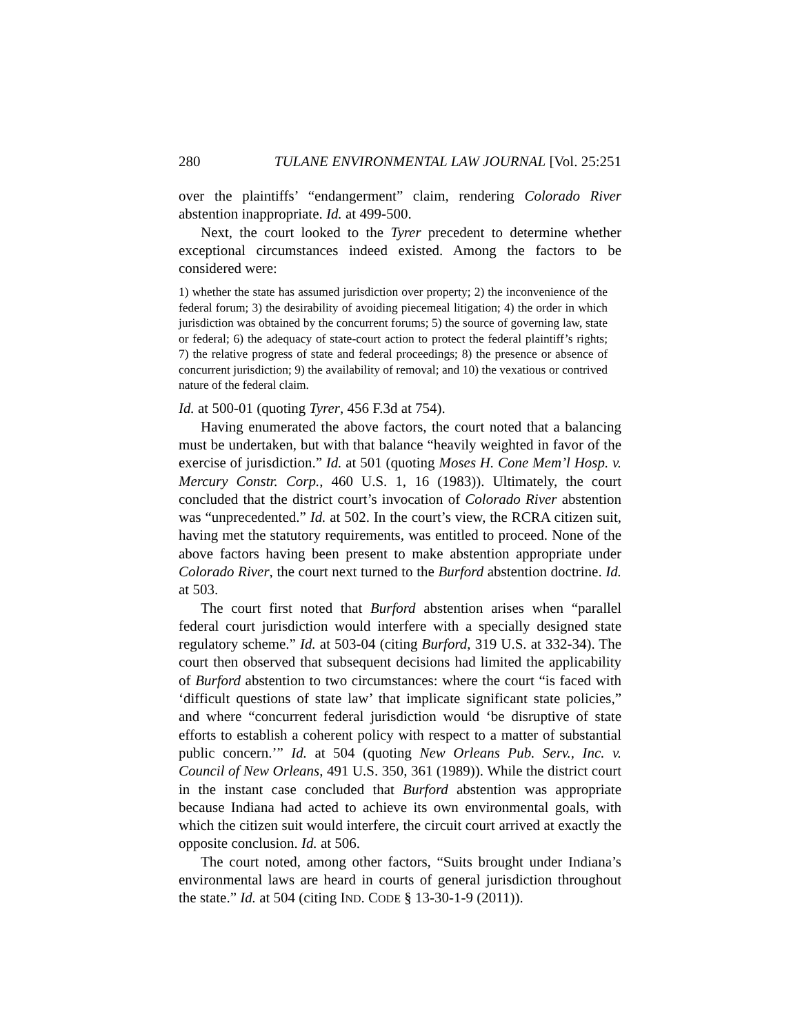280 TULANE ENVIRONMENTAL LAW JOURNAL [Vol. 25:251
over the plaintiffs’ “endangerment” claim, rendering Colorado River abstention inappropriate. Id. at 499-500.
Next, the court looked to the Tyrer precedent to determine whether exceptional circumstances indeed existed. Among the factors to be considered were:
1) whether the state has assumed jurisdiction over property; 2) the inconvenience of the federal forum; 3) the desirability of avoiding piecemeal litigation; 4) the order in which jurisdiction was obtained by the concurrent forums; 5) the source of governing law, state or federal; 6) the adequacy of state-court action to protect the federal plaintiff’s rights; 7) the relative progress of state and federal proceedings; 8) the presence or absence of concurrent jurisdiction; 9) the availability of removal; and 10) the vexatious or contrived nature of the federal claim.
Id. at 500-01 (quoting Tyrer, 456 F.3d at 754).
Having enumerated the above factors, the court noted that a balancing must be undertaken, but with that balance “heavily weighted in favor of the exercise of jurisdiction.” Id. at 501 (quoting Moses H. Cone Mem’l Hosp. v. Mercury Constr. Corp., 460 U.S. 1, 16 (1983)). Ultimately, the court concluded that the district court’s invocation of Colorado River abstention was “unprecedented.” Id. at 502. In the court’s view, the RCRA citizen suit, having met the statutory requirements, was entitled to proceed. None of the above factors having been present to make abstention appropriate under Colorado River, the court next turned to the Burford abstention doctrine. Id. at 503.
The court first noted that Burford abstention arises when “parallel federal court jurisdiction would interfere with a specially designed state regulatory scheme.” Id. at 503-04 (citing Burford, 319 U.S. at 332-34). The court then observed that subsequent decisions had limited the applicability of Burford abstention to two circumstances: where the court “is faced with ‘difficult questions of state law’ that implicate significant state policies,” and where “concurrent federal jurisdiction would ‘be disruptive of state efforts to establish a coherent policy with respect to a matter of substantial public concern.’” Id. at 504 (quoting New Orleans Pub. Serv., Inc. v. Council of New Orleans, 491 U.S. 350, 361 (1989)). While the district court in the instant case concluded that Burford abstention was appropriate because Indiana had acted to achieve its own environmental goals, with which the citizen suit would interfere, the circuit court arrived at exactly the opposite conclusion. Id. at 506.
The court noted, among other factors, “Suits brought under Indiana’s environmental laws are heard in courts of general jurisdiction throughout the state.” Id. at 504 (citing IND. CODE § 13-30-1-9 (2011)).